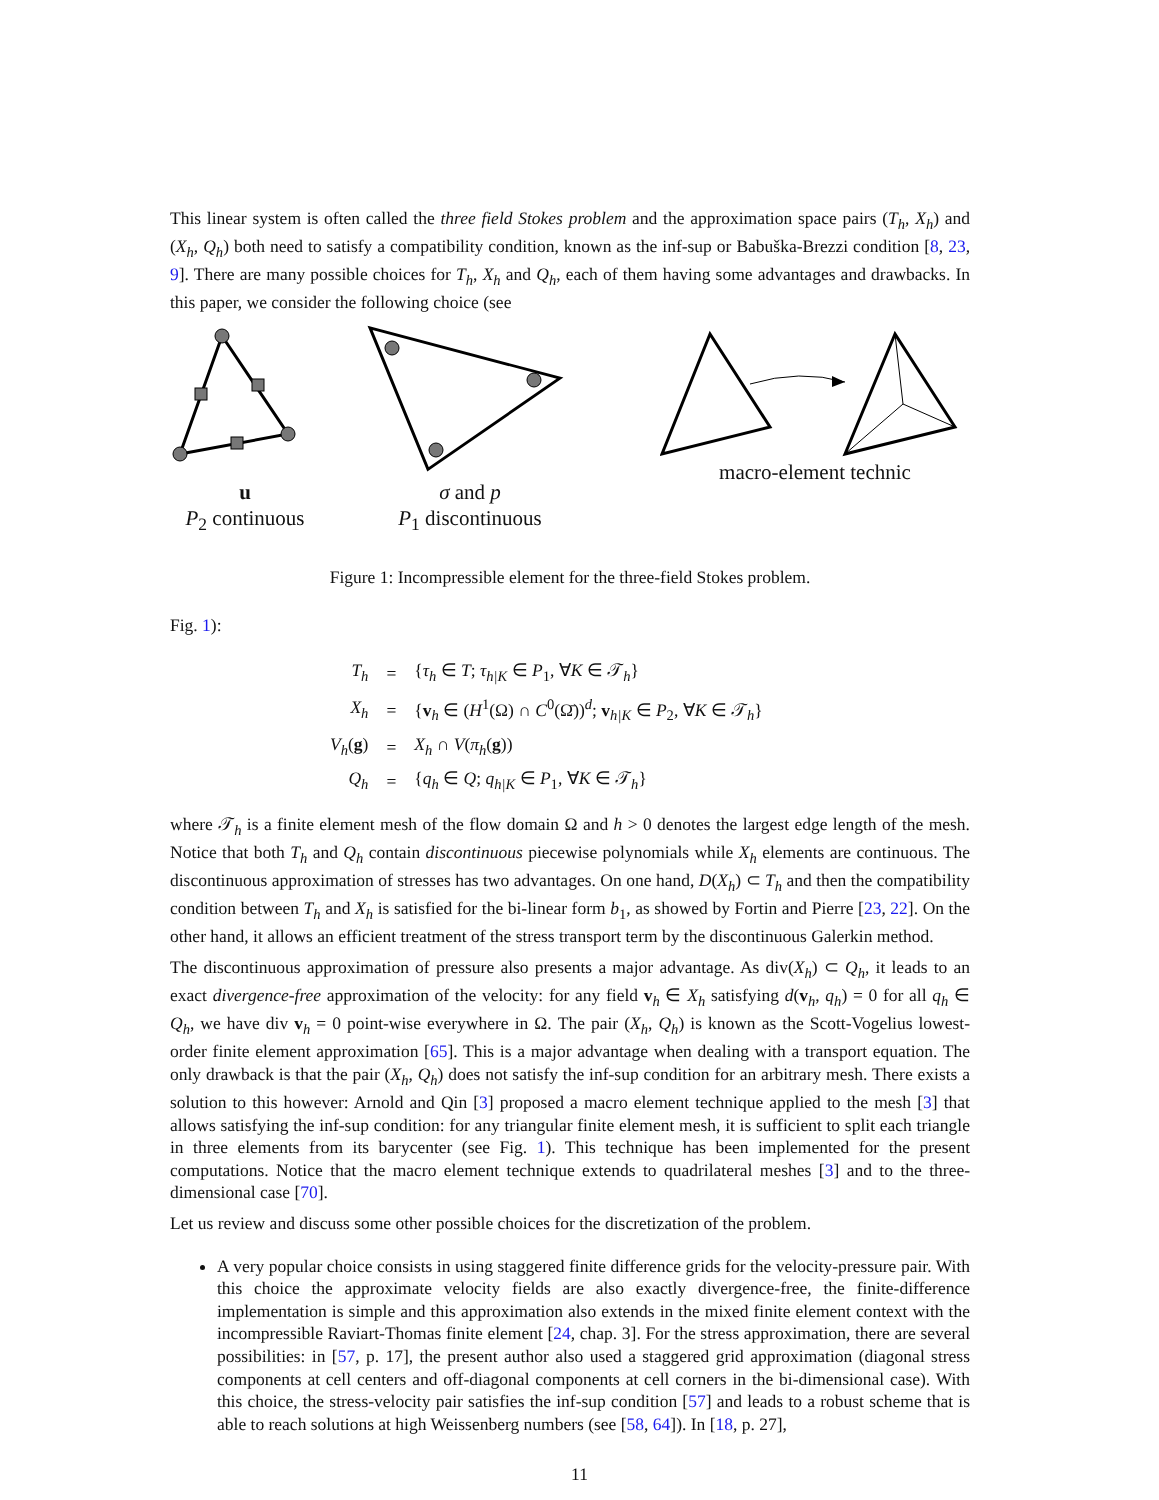This linear system is often called the three field Stokes problem and the approximation space pairs (T<sub>h</sub>, X<sub>h</sub>) and (X<sub>h</sub>, Q<sub>h</sub>) both need to satisfy a compatibility condition, known as the inf-sup or Babuška-Brezzi condition [8, 23, 9]. There are many possible choices for T<sub>h</sub>, X<sub>h</sub> and Q<sub>h</sub>, each of them having some advantages and drawbacks. In this paper, we consider the following choice (see
u
P<sub>2</sub> continuous
σ and p
P<sub>1</sub> discontinuous
macro-element technic
Figure 1: Incompressible element for the three-field Stokes problem.
Fig. 1):
| T<sub>h</sub> | = | { τ<sub>h</sub> ∈ T ; τ<sub>h/K</sub> ∈ P<sub>1</sub>, ∀ K ∈ 𝒯<sub>h</sub>} |
| X<sub>h</sub> | = | { v<sub>h</sub> ∈ ( H<sup>1</sup>(Ω) ∩ C<sup>0</sup>(Ω̄))<sup>d</sup>; v<sub>h/K</sub> ∈ P<sub>2</sub>, ∀ K ∈ 𝒯<sub>h</sub>} |
| V<sub>h</sub> ( g ) | = | X<sub>h</sub> ∩ V ( π<sub>h</sub> ( g )) |
| Q<sub>h</sub> | = | { q<sub>h</sub> ∈ Q ; q<sub>h/K</sub> ∈ P<sub>1</sub>, ∀ K ∈ 𝒯<sub>h</sub>} |
where 𝒯<sub>h</sub> is a finite element mesh of the flow domain Ω and h > 0 denotes the largest edge length of the mesh. Notice that both T<sub>h</sub> and Q<sub>h</sub> contain discontinuous piecewise polynomials while X<sub>h</sub> elements are continuous. The discontinuous approximation of stresses has two advantages. On one hand, D(X<sub>h</sub>) ⊂ T<sub>h</sub> and then the compatibility condition between T<sub>h</sub> and X<sub>h</sub> is satisfied for the bi-linear form b<sub>1</sub>, as showed by Fortin and Pierre [23, 22]. On the other hand, it allows an efficient treatment of the stress transport term by the discontinuous Galerkin method.
The discontinuous approximation of pressure also presents a major advantage. As div(X<sub>h</sub>) ⊂ Q<sub>h</sub>, it leads to an exact divergence-free approximation of the velocity: for any field v<sub>h</sub> ∈ X<sub>h</sub> satisfying d(v<sub>h</sub>, q<sub>h</sub>) = 0 for all q<sub>h</sub> ∈ Q<sub>h</sub>, we have div v<sub>h</sub> = 0 point-wise everywhere in Ω. The pair (X<sub>h</sub>, Q<sub>h</sub>) is known as the Scott-Vogelius lowest-order finite element approximation [65]. This is a major advantage when dealing with a transport equation. The only drawback is that the pair (X<sub>h</sub>, Q<sub>h</sub>) does not satisfy the inf-sup condition for an arbitrary mesh. There exists a solution to this however: Arnold and Qin [3] proposed a macro element technique applied to the mesh [3] that allows satisfying the inf-sup condition: for any triangular finite element mesh, it is sufficient to split each triangle in three elements from its barycenter (see Fig. 1). This technique has been implemented for the present computations. Notice that the macro element technique extends to quadrilateral meshes [3] and to the three-dimensional case [70].
Let us review and discuss some other possible choices for the discretization of the problem.
A very popular choice consists in using staggered finite difference grids for the velocity-pressure pair. With this choice the approximate velocity fields are also exactly divergence-free, the finite-difference implementation is simple and this approximation also extends in the mixed finite element context with the incompressible Raviart-Thomas finite element [24, chap. 3]. For the stress approximation, there are several possibilities: in [57, p. 17], the present author also used a staggered grid approximation (diagonal stress components at cell centers and off-diagonal components at cell corners in the bi-dimensional case). With this choice, the stress-velocity pair satisfies the inf-sup condition [57] and leads to a robust scheme that is able to reach solutions at high Weissenberg numbers (see [58, 64]). In [18, p. 27],
11